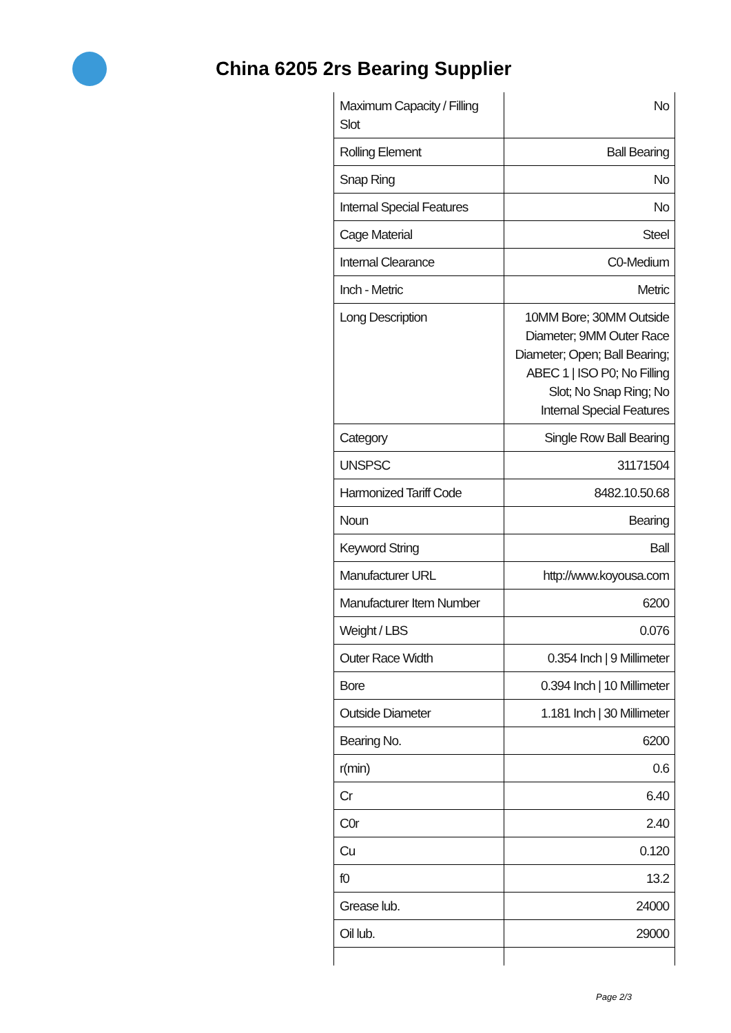China 6205 2rs Bearing Supplier
| Maximum Capacity / Filling Slot | No |
| Rolling Element | Ball Bearing |
| Snap Ring | No |
| Internal Special Features | No |
| Cage Material | Steel |
| Internal Clearance | C0-Medium |
| Inch - Metric | Metric |
| Long Description | 10MM Bore; 30MM Outside Diameter; 9MM Outer Race Diameter; Open; Ball Bearing; ABEC 1 / ISO P0; No Filling Slot; No Snap Ring; No Internal Special Features |
| Category | Single Row Ball Bearing |
| UNSPSC | 31171504 |
| Harmonized Tariff Code | 8482.10.50.68 |
| Noun | Bearing |
| Keyword String | Ball |
| Manufacturer URL | http://www.koyousa.com |
| Manufacturer Item Number | 6200 |
| Weight / LBS | 0.076 |
| Outer Race Width | 0.354 Inch / 9 Millimeter |
| Bore | 0.394 Inch / 10 Millimeter |
| Outside Diameter | 1.181 Inch / 30 Millimeter |
| Bearing No. | 6200 |
| r(min) | 0.6 |
| Cr | 6.40 |
| C0r | 2.40 |
| Cu | 0.120 |
| f0 | 13.2 |
| Grease lub. | 24000 |
| Oil lub. | 29000 |
Page 2/3